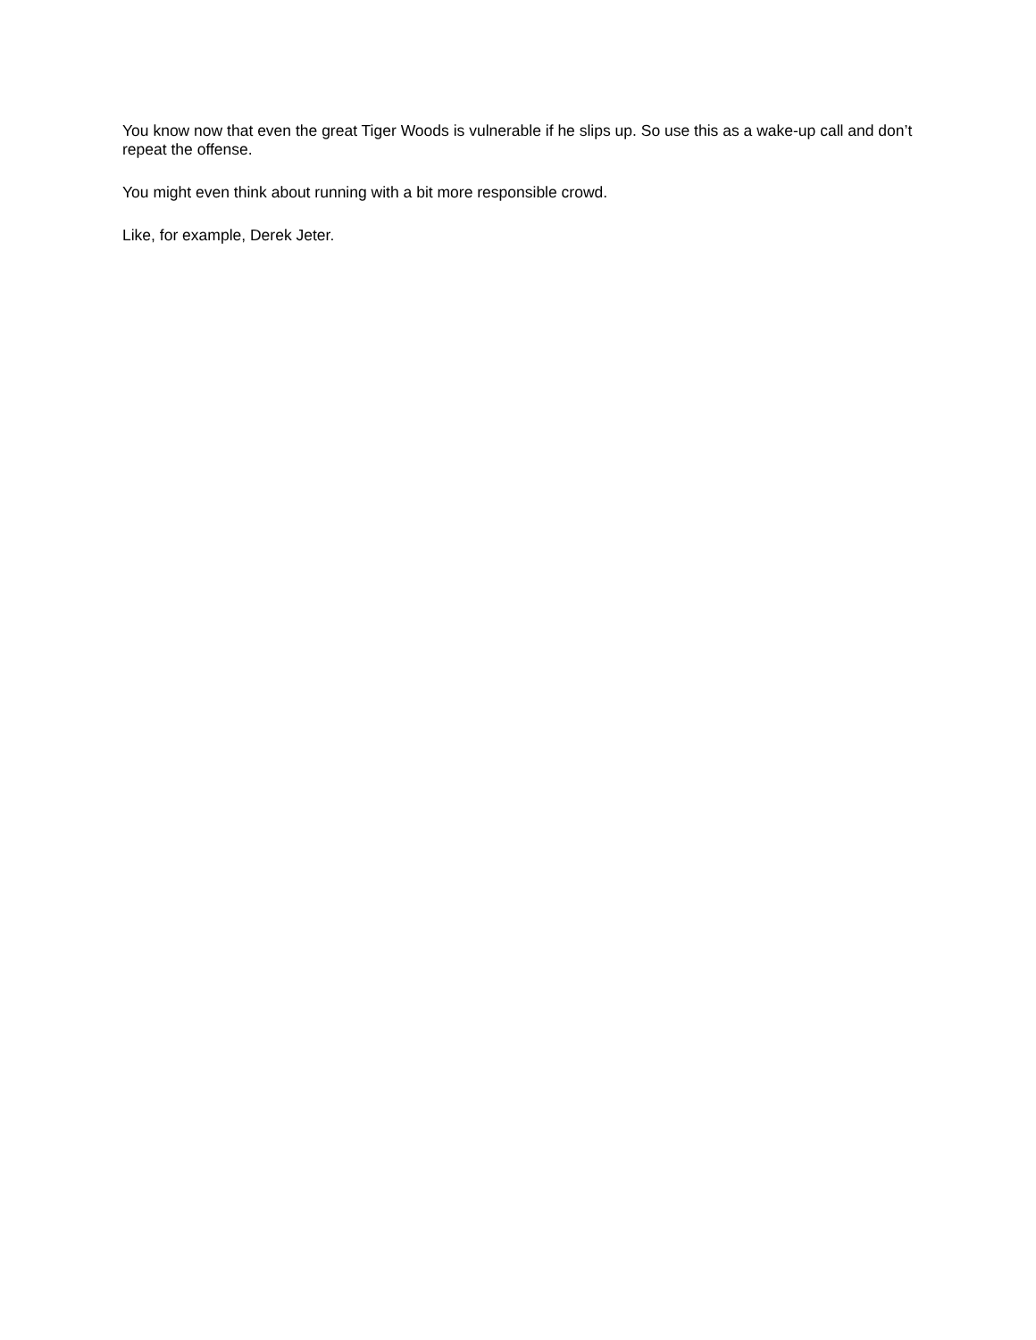You know now that even the great Tiger Woods is vulnerable if he slips up. So use this as a wake-up call and don’t repeat the offense.
You might even think about running with a bit more responsible crowd.
Like, for example, Derek Jeter.